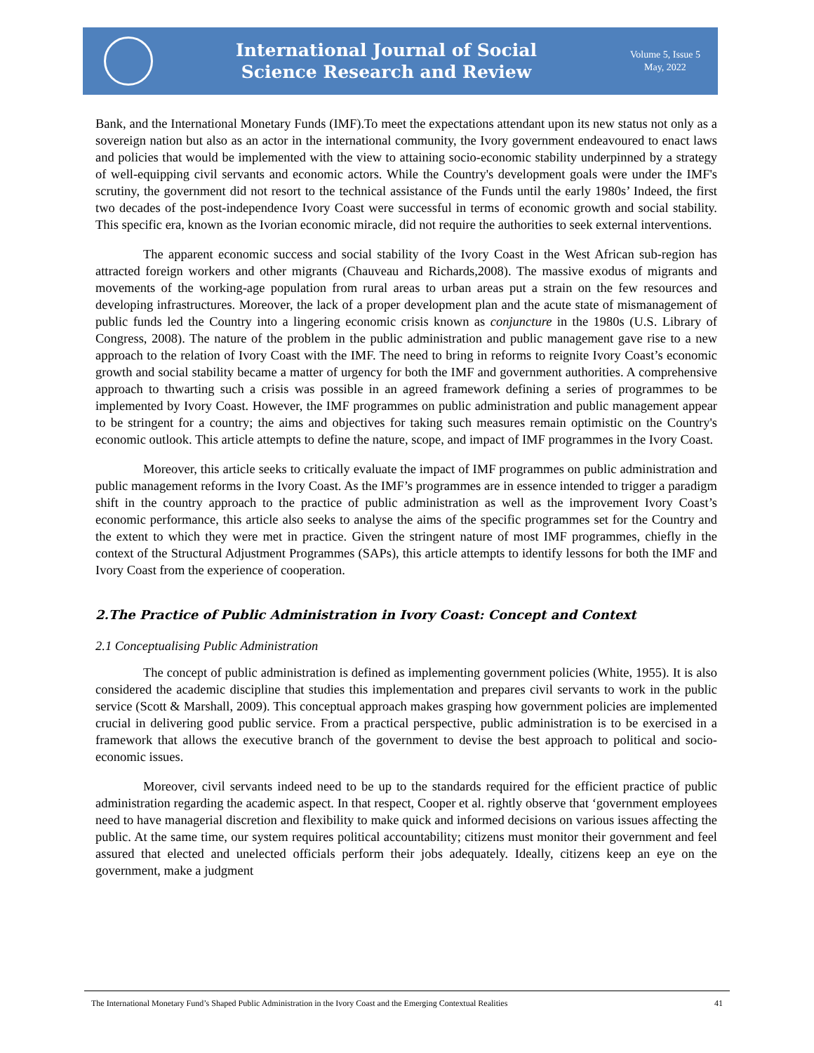International Journal of Social
Science Research and Review
Volume 5, Issue 5
May, 2022
Bank, and the International Monetary Funds (IMF).To meet the expectations attendant upon its new status not only as a sovereign nation but also as an actor in the international community, the Ivory government endeavoured to enact laws and policies that would be implemented with the view to attaining socio-economic stability underpinned by a strategy of well-equipping civil servants and economic actors. While the Country's development goals were under the IMF's scrutiny, the government did not resort to the technical assistance of the Funds until the early 1980s’ Indeed, the first two decades of the post-independence Ivory Coast were successful in terms of economic growth and social stability. This specific era, known as the Ivorian economic miracle, did not require the authorities to seek external interventions.
The apparent economic success and social stability of the Ivory Coast in the West African sub-region has attracted foreign workers and other migrants (Chauveau and Richards,2008). The massive exodus of migrants and movements of the working-age population from rural areas to urban areas put a strain on the few resources and developing infrastructures. Moreover, the lack of a proper development plan and the acute state of mismanagement of public funds led the Country into a lingering economic crisis known as conjuncture in the 1980s (U.S. Library of Congress, 2008). The nature of the problem in the public administration and public management gave rise to a new approach to the relation of Ivory Coast with the IMF. The need to bring in reforms to reignite Ivory Coast’s economic growth and social stability became a matter of urgency for both the IMF and government authorities. A comprehensive approach to thwarting such a crisis was possible in an agreed framework defining a series of programmes to be implemented by Ivory Coast. However, the IMF programmes on public administration and public management appear to be stringent for a country; the aims and objectives for taking such measures remain optimistic on the Country's economic outlook. This article attempts to define the nature, scope, and impact of IMF programmes in the Ivory Coast.
Moreover, this article seeks to critically evaluate the impact of IMF programmes on public administration and public management reforms in the Ivory Coast. As the IMF’s programmes are in essence intended to trigger a paradigm shift in the country approach to the practice of public administration as well as the improvement Ivory Coast’s economic performance, this article also seeks to analyse the aims of the specific programmes set for the Country and the extent to which they were met in practice. Given the stringent nature of most IMF programmes, chiefly in the context of the Structural Adjustment Programmes (SAPs), this article attempts to identify lessons for both the IMF and Ivory Coast from the experience of cooperation.
2.The Practice of Public Administration in Ivory Coast: Concept and Context
2.1 Conceptualising Public Administration
The concept of public administration is defined as implementing government policies (White, 1955). It is also considered the academic discipline that studies this implementation and prepares civil servants to work in the public service (Scott & Marshall, 2009). This conceptual approach makes grasping how government policies are implemented crucial in delivering good public service. From a practical perspective, public administration is to be exercised in a framework that allows the executive branch of the government to devise the best approach to political and socio-economic issues.
Moreover, civil servants indeed need to be up to the standards required for the efficient practice of public administration regarding the academic aspect. In that respect, Cooper et al. rightly observe that ‘government employees need to have managerial discretion and flexibility to make quick and informed decisions on various issues affecting the public. At the same time, our system requires political accountability; citizens must monitor their government and feel assured that elected and unelected officials perform their jobs adequately. Ideally, citizens keep an eye on the government, make a judgment
The International Monetary Fund’s Shaped Public Administration in the Ivory Coast and the Emerging Contextual Realities 41